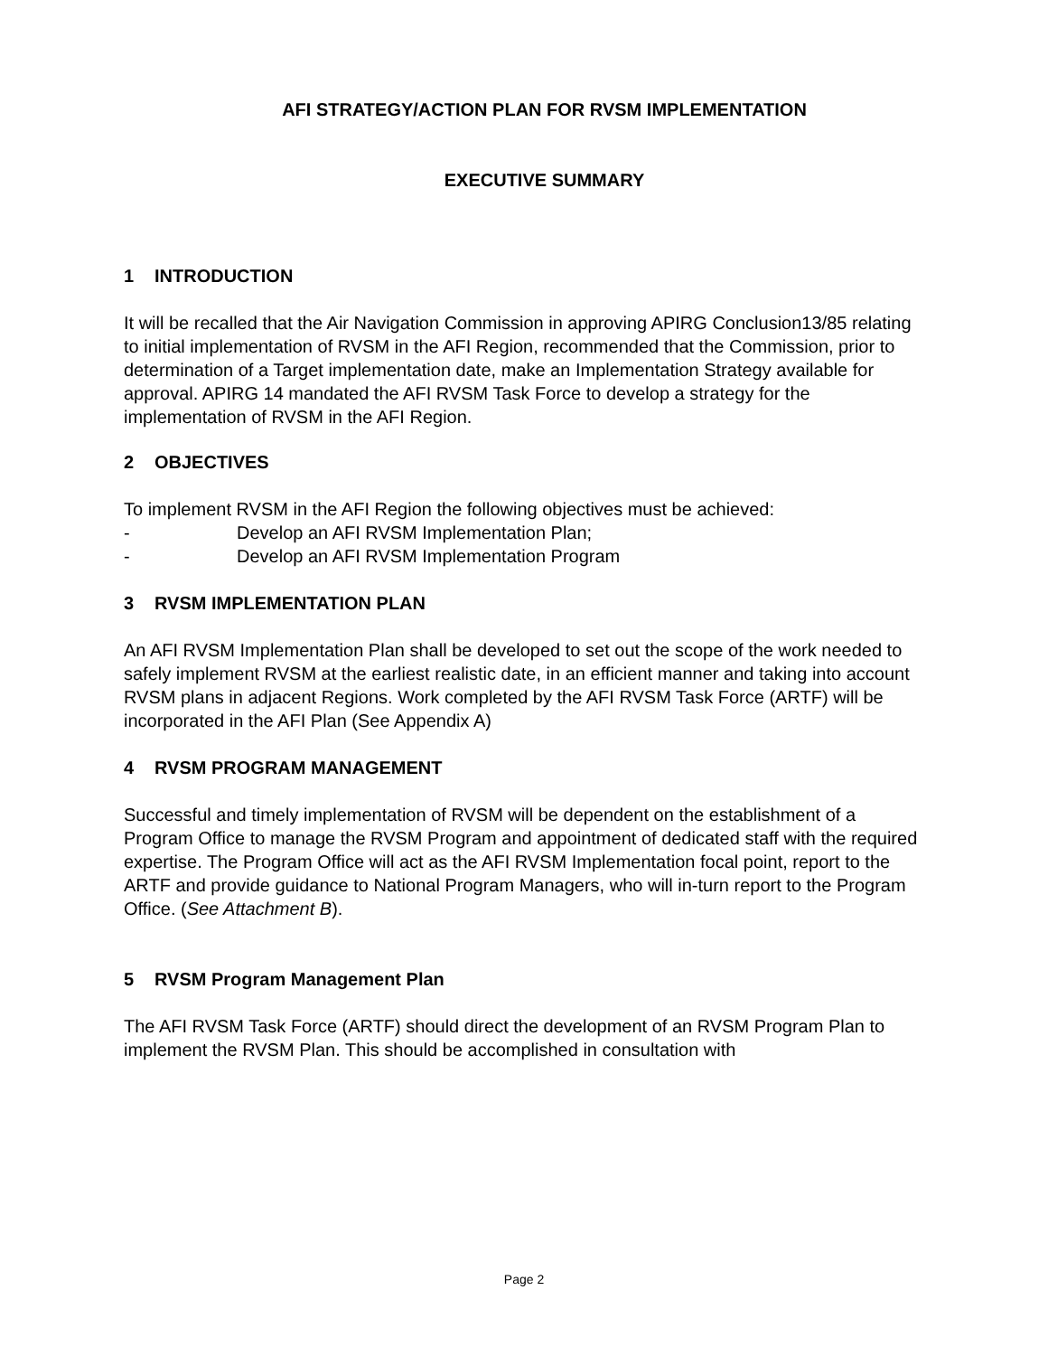AFI STRATEGY/ACTION PLAN FOR RVSM IMPLEMENTATION
EXECUTIVE SUMMARY
1 INTRODUCTION
It will be recalled that the Air Navigation Commission in approving APIRG Conclusion13/85 relating to initial implementation of RVSM in the AFI Region, recommended that the Commission, prior to determination of a Target implementation date, make an Implementation Strategy available for approval. APIRG 14 mandated the AFI RVSM Task Force to develop a strategy for the implementation of RVSM in the AFI Region.
2 OBJECTIVES
To implement RVSM in the AFI Region the following objectives must be achieved:
- Develop an AFI RVSM Implementation Plan;
- Develop an AFI RVSM Implementation Program
3 RVSM IMPLEMENTATION PLAN
An AFI RVSM Implementation Plan shall be developed to set out the scope of the work needed to safely implement RVSM at the earliest realistic date, in an efficient manner and taking into account RVSM plans in adjacent Regions. Work completed by the AFI RVSM Task Force (ARTF) will be incorporated in the AFI Plan (See Appendix A)
4 RVSM PROGRAM MANAGEMENT
Successful and timely implementation of RVSM will be dependent on the establishment of a Program Office to manage the RVSM Program and appointment of dedicated staff with the required expertise. The Program Office will act as the AFI RVSM Implementation focal point, report to the ARTF and provide guidance to National Program Managers, who will in-turn report to the Program Office. (See Attachment B).
5 RVSM Program Management Plan
The AFI RVSM Task Force (ARTF) should direct the development of an RVSM Program Plan to implement the RVSM Plan. This should be accomplished in consultation with
Page 2